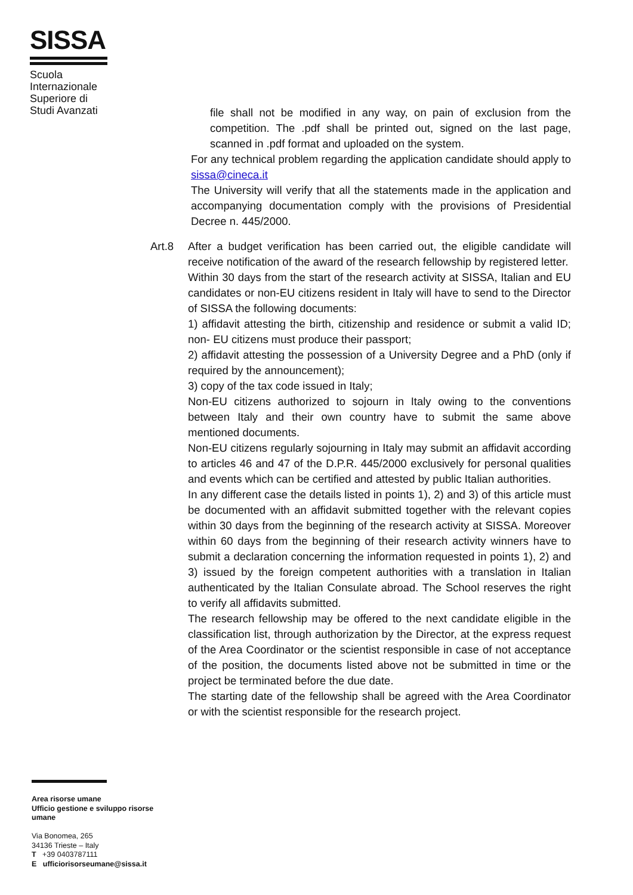SISSA
Scuola Internazionale Superiore di Studi Avanzati
file shall not be modified in any way, on pain of exclusion from the competition. The .pdf shall be printed out, signed on the last page, scanned in .pdf format and uploaded on the system.
For any technical problem regarding the application candidate should apply to sissa@cineca.it
The University will verify that all the statements made in the application and accompanying documentation comply with the provisions of Presidential Decree n. 445/2000.
Art.8 After a budget verification has been carried out, the eligible candidate will receive notification of the award of the research fellowship by registered letter.
Within 30 days from the start of the research activity at SISSA, Italian and EU candidates or non-EU citizens resident in Italy will have to send to the Director of SISSA the following documents:
1) affidavit attesting the birth, citizenship and residence or submit a valid ID; non- EU citizens must produce their passport;
2) affidavit attesting the possession of a University Degree and a PhD (only if required by the announcement);
3) copy of the tax code issued in Italy;
Non-EU citizens authorized to sojourn in Italy owing to the conventions between Italy and their own country have to submit the same above mentioned documents.
Non-EU citizens regularly sojourning in Italy may submit an affidavit according to articles 46 and 47 of the D.P.R. 445/2000 exclusively for personal qualities and events which can be certified and attested by public Italian authorities.
In any different case the details listed in points 1), 2) and 3) of this article must be documented with an affidavit submitted together with the relevant copies within 30 days from the beginning of the research activity at SISSA. Moreover within 60 days from the beginning of their research activity winners have to submit a declaration concerning the information requested in points 1), 2) and 3) issued by the foreign competent authorities with a translation in Italian authenticated by the Italian Consulate abroad. The School reserves the right to verify all affidavits submitted.
The research fellowship may be offered to the next candidate eligible in the classification list, through authorization by the Director, at the express request of the Area Coordinator or the scientist responsible in case of not acceptance of the position, the documents listed above not be submitted in time or the project be terminated before the due date.
The starting date of the fellowship shall be agreed with the Area Coordinator or with the scientist responsible for the research project.
Area risorse umane
Ufficio gestione e sviluppo risorse umane
Via Bonomea, 265
34136 Trieste – Italy
T +39 0403787111
E ufficiorisorseumane@sissa.it